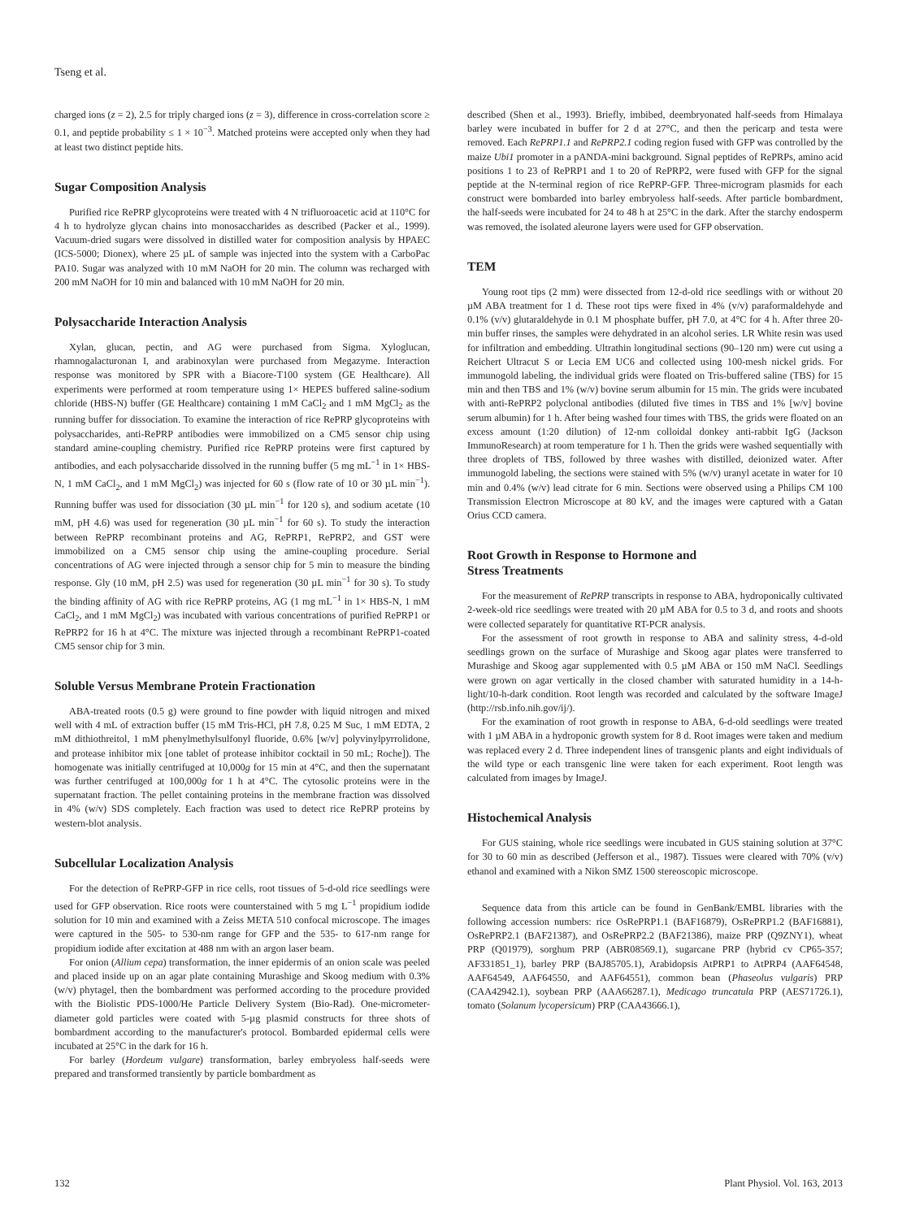Tseng et al.
charged ions (z = 2), 2.5 for triply charged ions (z = 3), difference in cross-correlation score ≥ 0.1, and peptide probability ≤ 1 × 10<sup>−3</sup>. Matched proteins were accepted only when they had at least two distinct peptide hits.
Sugar Composition Analysis
Purified rice RePRP glycoproteins were treated with 4 N trifluoroacetic acid at 110°C for 4 h to hydrolyze glycan chains into monosaccharides as described (Packer et al., 1999). Vacuum-dried sugars were dissolved in distilled water for composition analysis by HPAEC (ICS-5000; Dionex), where 25 µL of sample was injected into the system with a CarboPac PA10. Sugar was analyzed with 10 mM NaOH for 20 min. The column was recharged with 200 mM NaOH for 10 min and balanced with 10 mM NaOH for 20 min.
Polysaccharide Interaction Analysis
Xylan, glucan, pectin, and AG were purchased from Sigma. Xyloglucan, rhamnogalacturonan I, and arabinoxylan were purchased from Megazyme. Interaction response was monitored by SPR with a Biacore-T100 system (GE Healthcare). All experiments were performed at room temperature using 1× HEPES buffered saline-sodium chloride (HBS-N) buffer (GE Healthcare) containing 1 mM CaCl<sub>2</sub> and 1 mM MgCl<sub>2</sub> as the running buffer for dissociation. To examine the interaction of rice RePRP glycoproteins with polysaccharides, anti-RePRP antibodies were immobilized on a CM5 sensor chip using standard amine-coupling chemistry. Purified rice RePRP proteins were first captured by antibodies, and each polysaccharide dissolved in the running buffer (5 mg mL<sup>−1</sup> in 1× HBS-N, 1 mM CaCl<sub>2</sub>, and 1 mM MgCl<sub>2</sub>) was injected for 60 s (flow rate of 10 or 30 µL min<sup>−1</sup>). Running buffer was used for dissociation (30 µL min<sup>−1</sup> for 120 s), and sodium acetate (10 mM, pH 4.6) was used for regeneration (30 µL min<sup>−1</sup> for 60 s). To study the interaction between RePRP recombinant proteins and AG, RePRP1, RePRP2, and GST were immobilized on a CM5 sensor chip using the amine-coupling procedure. Serial concentrations of AG were injected through a sensor chip for 5 min to measure the binding response. Gly (10 mM, pH 2.5) was used for regeneration (30 µL min<sup>−1</sup> for 30 s). To study the binding affinity of AG with rice RePRP proteins, AG (1 mg mL<sup>−1</sup> in 1× HBS-N, 1 mM CaCl<sub>2</sub>, and 1 mM MgCl<sub>2</sub>) was incubated with various concentrations of purified RePRP1 or RePRP2 for 16 h at 4°C. The mixture was injected through a recombinant RePRP1-coated CM5 sensor chip for 3 min.
Soluble Versus Membrane Protein Fractionation
ABA-treated roots (0.5 g) were ground to fine powder with liquid nitrogen and mixed well with 4 mL of extraction buffer (15 mM Tris-HCl, pH 7.8, 0.25 M Suc, 1 mM EDTA, 2 mM dithiothreitol, 1 mM phenylmethylsulfonyl fluoride, 0.6% [w/v] polyvinylpyrrolidone, and protease inhibitor mix [one tablet of protease inhibitor cocktail in 50 mL; Roche]). The homogenate was initially centrifuged at 10,000g for 15 min at 4°C, and then the supernatant was further centrifuged at 100,000g for 1 h at 4°C. The cytosolic proteins were in the supernatant fraction. The pellet containing proteins in the membrane fraction was dissolved in 4% (w/v) SDS completely. Each fraction was used to detect rice RePRP proteins by western-blot analysis.
Subcellular Localization Analysis
For the detection of RePRP-GFP in rice cells, root tissues of 5-d-old rice seedlings were used for GFP observation. Rice roots were counterstained with 5 mg L<sup>−1</sup> propidium iodide solution for 10 min and examined with a Zeiss META 510 confocal microscope. The images were captured in the 505- to 530-nm range for GFP and the 535- to 617-nm range for propidium iodide after excitation at 488 nm with an argon laser beam.
For onion (Allium cepa) transformation, the inner epidermis of an onion scale was peeled and placed inside up on an agar plate containing Murashige and Skoog medium with 0.3% (w/v) phytagel, then the bombardment was performed according to the procedure provided with the Biolistic PDS-1000/He Particle Delivery System (Bio-Rad). One-micrometer-diameter gold particles were coated with 5-µg plasmid constructs for three shots of bombardment according to the manufacturer's protocol. Bombarded epidermal cells were incubated at 25°C in the dark for 16 h.
For barley (Hordeum vulgare) transformation, barley embryoless half-seeds were prepared and transformed transiently by particle bombardment as
described (Shen et al., 1993). Briefly, imbibed, deembryonated half-seeds from Himalaya barley were incubated in buffer for 2 d at 27°C, and then the pericarp and testa were removed. Each RePRP1.1 and RePRP2.1 coding region fused with GFP was controlled by the maize Ubi1 promoter in a pANDA-mini background. Signal peptides of RePRPs, amino acid positions 1 to 23 of RePRP1 and 1 to 20 of RePRP2, were fused with GFP for the signal peptide at the N-terminal region of rice RePRP-GFP. Three-microgram plasmids for each construct were bombarded into barley embryoless half-seeds. After particle bombardment, the half-seeds were incubated for 24 to 48 h at 25°C in the dark. After the starchy endosperm was removed, the isolated aleurone layers were used for GFP observation.
TEM
Young root tips (2 mm) were dissected from 12-d-old rice seedlings with or without 20 µM ABA treatment for 1 d. These root tips were fixed in 4% (v/v) paraformaldehyde and 0.1% (v/v) glutaraldehyde in 0.1 M phosphate buffer, pH 7.0, at 4°C for 4 h. After three 20-min buffer rinses, the samples were dehydrated in an alcohol series. LR White resin was used for infiltration and embedding. Ultrathin longitudinal sections (90–120 nm) were cut using a Reichert Ultracut S or Lecia EM UC6 and collected using 100-mesh nickel grids. For immunogold labeling, the individual grids were floated on Tris-buffered saline (TBS) for 15 min and then TBS and 1% (w/v) bovine serum albumin for 15 min. The grids were incubated with anti-RePRP2 polyclonal antibodies (diluted five times in TBS and 1% [w/v] bovine serum albumin) for 1 h. After being washed four times with TBS, the grids were floated on an excess amount (1:20 dilution) of 12-nm colloidal donkey anti-rabbit IgG (Jackson ImmunoResearch) at room temperature for 1 h. Then the grids were washed sequentially with three droplets of TBS, followed by three washes with distilled, deionized water. After immunogold labeling, the sections were stained with 5% (w/v) uranyl acetate in water for 10 min and 0.4% (w/v) lead citrate for 6 min. Sections were observed using a Philips CM 100 Transmission Electron Microscope at 80 kV, and the images were captured with a Gatan Orius CCD camera.
Root Growth in Response to Hormone and
Stress Treatments
For the measurement of RePRP transcripts in response to ABA, hydroponically cultivated 2-week-old rice seedlings were treated with 20 µM ABA for 0.5 to 3 d, and roots and shoots were collected separately for quantitative RT-PCR analysis.
For the assessment of root growth in response to ABA and salinity stress, 4-d-old seedlings grown on the surface of Murashige and Skoog agar plates were transferred to Murashige and Skoog agar supplemented with 0.5 µM ABA or 150 mM NaCl. Seedlings were grown on agar vertically in the closed chamber with saturated humidity in a 14-h-light/10-h-dark condition. Root length was recorded and calculated by the software ImageJ (http://rsb.info.nih.gov/ij/).
For the examination of root growth in response to ABA, 6-d-old seedlings were treated with 1 µM ABA in a hydroponic growth system for 8 d. Root images were taken and medium was replaced every 2 d. Three independent lines of transgenic plants and eight individuals of the wild type or each transgenic line were taken for each experiment. Root length was calculated from images by ImageJ.
Histochemical Analysis
For GUS staining, whole rice seedlings were incubated in GUS staining solution at 37°C for 30 to 60 min as described (Jefferson et al., 1987). Tissues were cleared with 70% (v/v) ethanol and examined with a Nikon SMZ 1500 stereoscopic microscope.
Sequence data from this article can be found in GenBank/EMBL libraries with the following accession numbers: rice OsRePRP1.1 (BAF16879), OsRePRP1.2 (BAF16881), OsRePRP2.1 (BAF21387), and OsRePRP2.2 (BAF21386), maize PRP (Q9ZNY1), wheat PRP (Q01979), sorghum PRP (ABR08569.1), sugarcane PRP (hybrid cv CP65-357; AF331851_1), barley PRP (BAJ85705.1), Arabidopsis AtPRP1 to AtPRP4 (AAF64548, AAF64549, AAF64550, and AAF64551), common bean (Phaseolus vulgaris) PRP (CAA42942.1), soybean PRP (AAA66287.1), Medicago truncatula PRP (AES71726.1), tomato (Solanum lycopersicum) PRP (CAA43666.1),
132 Plant Physiol. Vol. 163, 2013